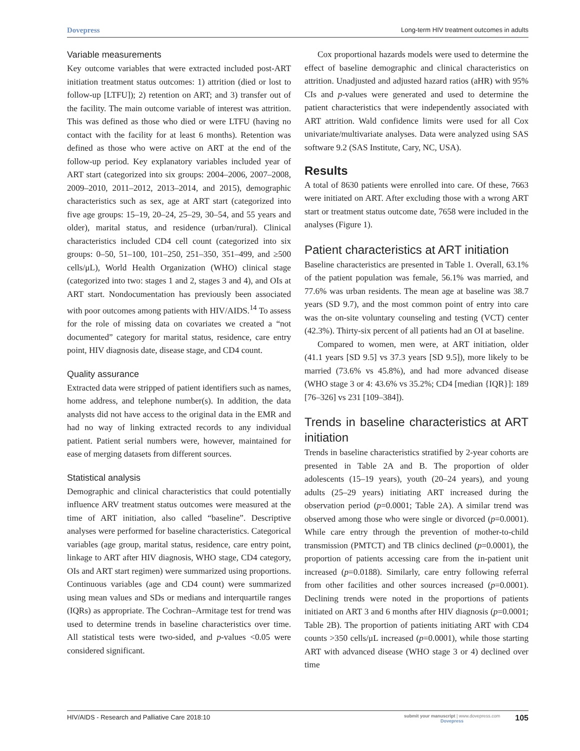Dovepress Long-term HIV treatment outcomes in adults
Variable measurements
Key outcome variables that were extracted included post-ART initiation treatment status outcomes: 1) attrition (died or lost to follow-up [LTFU]); 2) retention on ART; and 3) transfer out of the facility. The main outcome variable of interest was attrition. This was defined as those who died or were LTFU (having no contact with the facility for at least 6 months). Retention was defined as those who were active on ART at the end of the follow-up period. Key explanatory variables included year of ART start (categorized into six groups: 2004–2006, 2007–2008, 2009–2010, 2011–2012, 2013–2014, and 2015), demographic characteristics such as sex, age at ART start (categorized into five age groups: 15–19, 20–24, 25–29, 30–54, and 55 years and older), marital status, and residence (urban/rural). Clinical characteristics included CD4 cell count (categorized into six groups: 0–50, 51–100, 101–250, 251–350, 351–499, and ≥500 cells/μL), World Health Organization (WHO) clinical stage (categorized into two: stages 1 and 2, stages 3 and 4), and OIs at ART start. Nondocumentation has previously been associated with poor outcomes among patients with HIV/AIDS.<sup>14</sup> To assess for the role of missing data on covariates we created a “not documented” category for marital status, residence, care entry point, HIV diagnosis date, disease stage, and CD4 count.
Quality assurance
Extracted data were stripped of patient identifiers such as names, home address, and telephone number(s). In addition, the data analysts did not have access to the original data in the EMR and had no way of linking extracted records to any individual patient. Patient serial numbers were, however, maintained for ease of merging datasets from different sources.
Statistical analysis
Demographic and clinical characteristics that could potentially influence ARV treatment status outcomes were measured at the time of ART initiation, also called “baseline”. Descriptive analyses were performed for baseline characteristics. Categorical variables (age group, marital status, residence, care entry point, linkage to ART after HIV diagnosis, WHO stage, CD4 category, OIs and ART start regimen) were summarized using proportions. Continuous variables (age and CD4 count) were summarized using mean values and SDs or medians and interquartile ranges (IQRs) as appropriate. The Cochran–Armitage test for trend was used to determine trends in baseline characteristics over time. All statistical tests were two-sided, and p-values <0.05 were considered significant.
Cox proportional hazards models were used to determine the effect of baseline demographic and clinical characteristics on attrition. Unadjusted and adjusted hazard ratios (aHR) with 95% CIs and p-values were generated and used to determine the patient characteristics that were independently associated with ART attrition. Wald confidence limits were used for all Cox univariate/multivariate analyses. Data were analyzed using SAS software 9.2 (SAS Institute, Cary, NC, USA).
Results
A total of 8630 patients were enrolled into care. Of these, 7663 were initiated on ART. After excluding those with a wrong ART start or treatment status outcome date, 7658 were included in the analyses (Figure 1).
Patient characteristics at ART initiation
Baseline characteristics are presented in Table 1. Overall, 63.1% of the patient population was female, 56.1% was married, and 77.6% was urban residents. The mean age at baseline was 38.7 years (SD 9.7), and the most common point of entry into care was the on-site voluntary counseling and testing (VCT) center (42.3%). Thirty-six percent of all patients had an OI at baseline.
Compared to women, men were, at ART initiation, older (41.1 years [SD 9.5] vs 37.3 years [SD 9.5]), more likely to be married (73.6% vs 45.8%), and had more advanced disease (WHO stage 3 or 4: 43.6% vs 35.2%; CD4 [median {IQR}]: 189 [76–326] vs 231 [109–384]).
Trends in baseline characteristics at ART initiation
Trends in baseline characteristics stratified by 2-year cohorts are presented in Table 2A and B. The proportion of older adolescents (15–19 years), youth (20–24 years), and young adults (25–29 years) initiating ART increased during the observation period (p=0.0001; Table 2A). A similar trend was observed among those who were single or divorced (p=0.0001). While care entry through the prevention of mother-to-child transmission (PMTCT) and TB clinics declined (p=0.0001), the proportion of patients accessing care from the in-patient unit increased (p=0.0188). Similarly, care entry following referral from other facilities and other sources increased (p=0.0001). Declining trends were noted in the proportions of patients initiated on ART 3 and 6 months after HIV diagnosis (p=0.0001; Table 2B). The proportion of patients initiating ART with CD4 counts >350 cells/μL increased (p=0.0001), while those starting ART with advanced disease (WHO stage 3 or 4) declined over time
HIV/AIDS - Research and Palliative Care 2018:10 submit your manuscript | www.dovepress.com
Dovepress 105